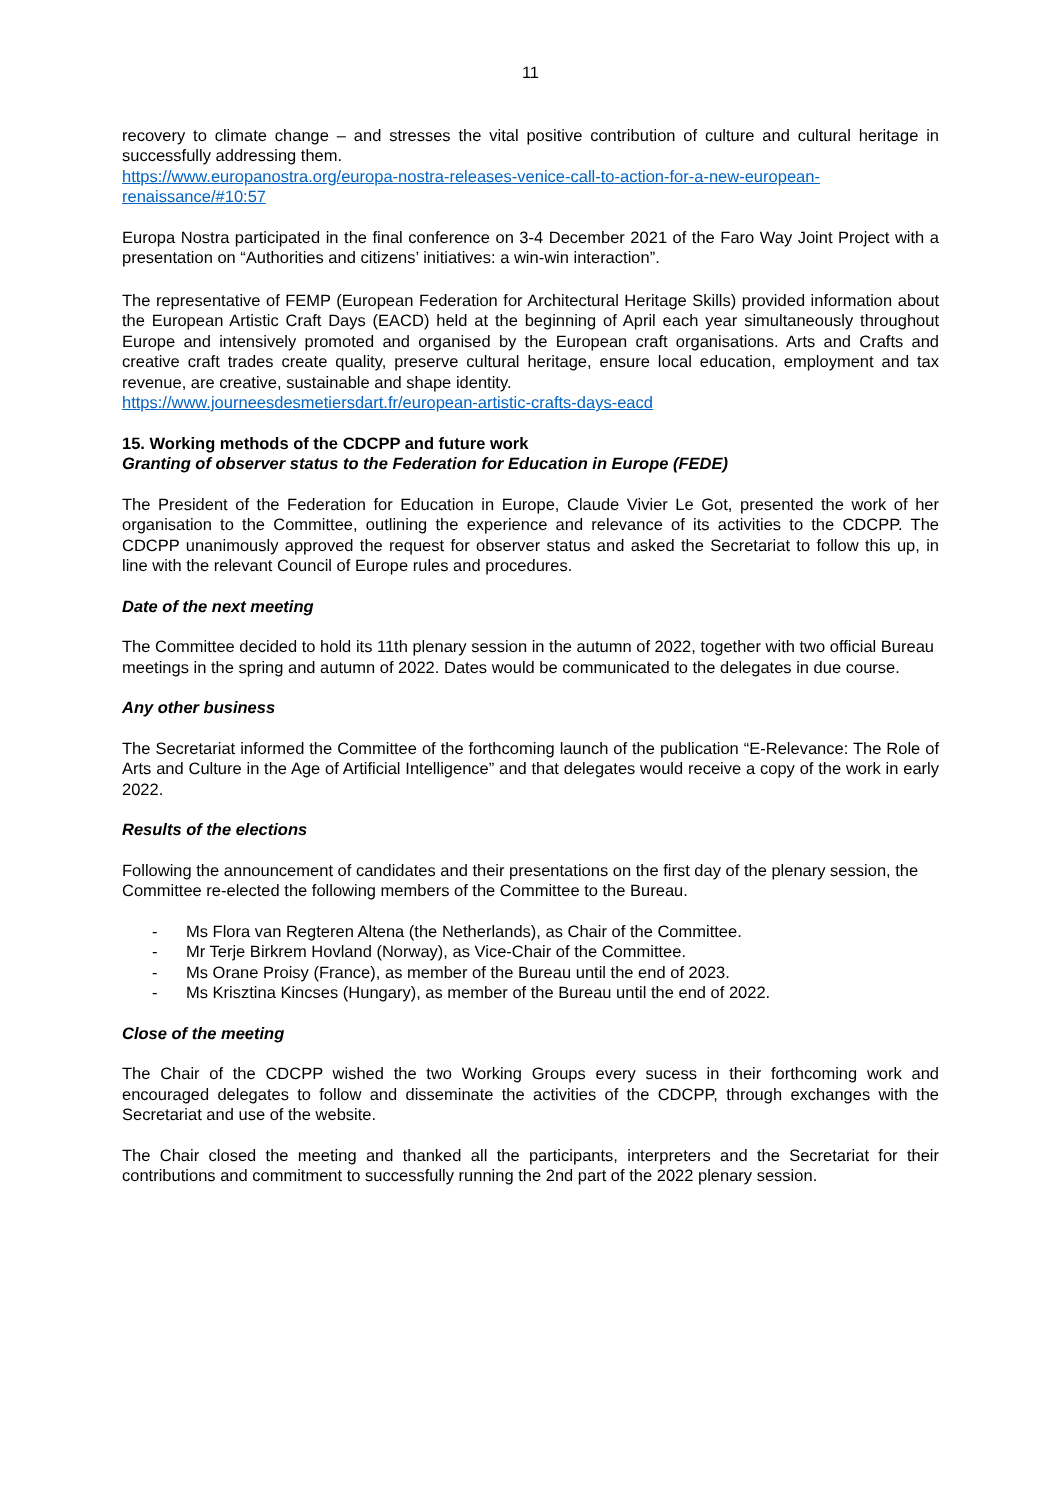11
recovery to climate change – and stresses the vital positive contribution of culture and cultural heritage in successfully addressing them.
https://www.europanostra.org/europa-nostra-releases-venice-call-to-action-for-a-new-european-renaissance/#10:57
Europa Nostra participated in the final conference on 3-4 December 2021 of the Faro Way Joint Project with a presentation on “Authorities and citizens’ initiatives: a win-win interaction”.
The representative of FEMP (European Federation for Architectural Heritage Skills) provided information about the European Artistic Craft Days (EACD) held at the beginning of April each year simultaneously throughout Europe and intensively promoted and organised by the European craft organisations. Arts and Crafts and creative craft trades create quality, preserve cultural heritage, ensure local education, employment and tax revenue, are creative, sustainable and shape identity.
https://www.journeesdesmetiersdart.fr/european-artistic-crafts-days-eacd
15. Working methods of the CDCPP and future work
Granting of observer status to the Federation for Education in Europe (FEDE)
The President of the Federation for Education in Europe, Claude Vivier Le Got, presented the work of her organisation to the Committee, outlining the experience and relevance of its activities to the CDCPP. The CDCPP unanimously approved the request for observer status and asked the Secretariat to follow this up, in line with the relevant Council of Europe rules and procedures.
Date of the next meeting
The Committee decided to hold its 11th plenary session in the autumn of 2022, together with two official Bureau meetings in the spring and autumn of 2022. Dates would be communicated to the delegates in due course.
Any other business
The Secretariat informed the Committee of the forthcoming launch of the publication “E-Relevance: The Role of Arts and Culture in the Age of Artificial Intelligence” and that delegates would receive a copy of the work in early 2022.
Results of the elections
Following the announcement of candidates and their presentations on the first day of the plenary session, the Committee re-elected the following members of the Committee to the Bureau.
- Ms Flora van Regteren Altena (the Netherlands), as Chair of the Committee.
- Mr Terje Birkrem Hovland (Norway), as Vice-Chair of the Committee.
- Ms Orane Proisy (France), as member of the Bureau until the end of 2023.
- Ms Krisztina Kincses (Hungary), as member of the Bureau until the end of 2022.
Close of the meeting
The Chair of the CDCPP wished the two Working Groups every sucess in their forthcoming work and encouraged delegates to follow and disseminate the activities of the CDCPP, through exchanges with the Secretariat and use of the website.
The Chair closed the meeting and thanked all the participants, interpreters and the Secretariat for their contributions and commitment to successfully running the 2nd part of the 2022 plenary session.